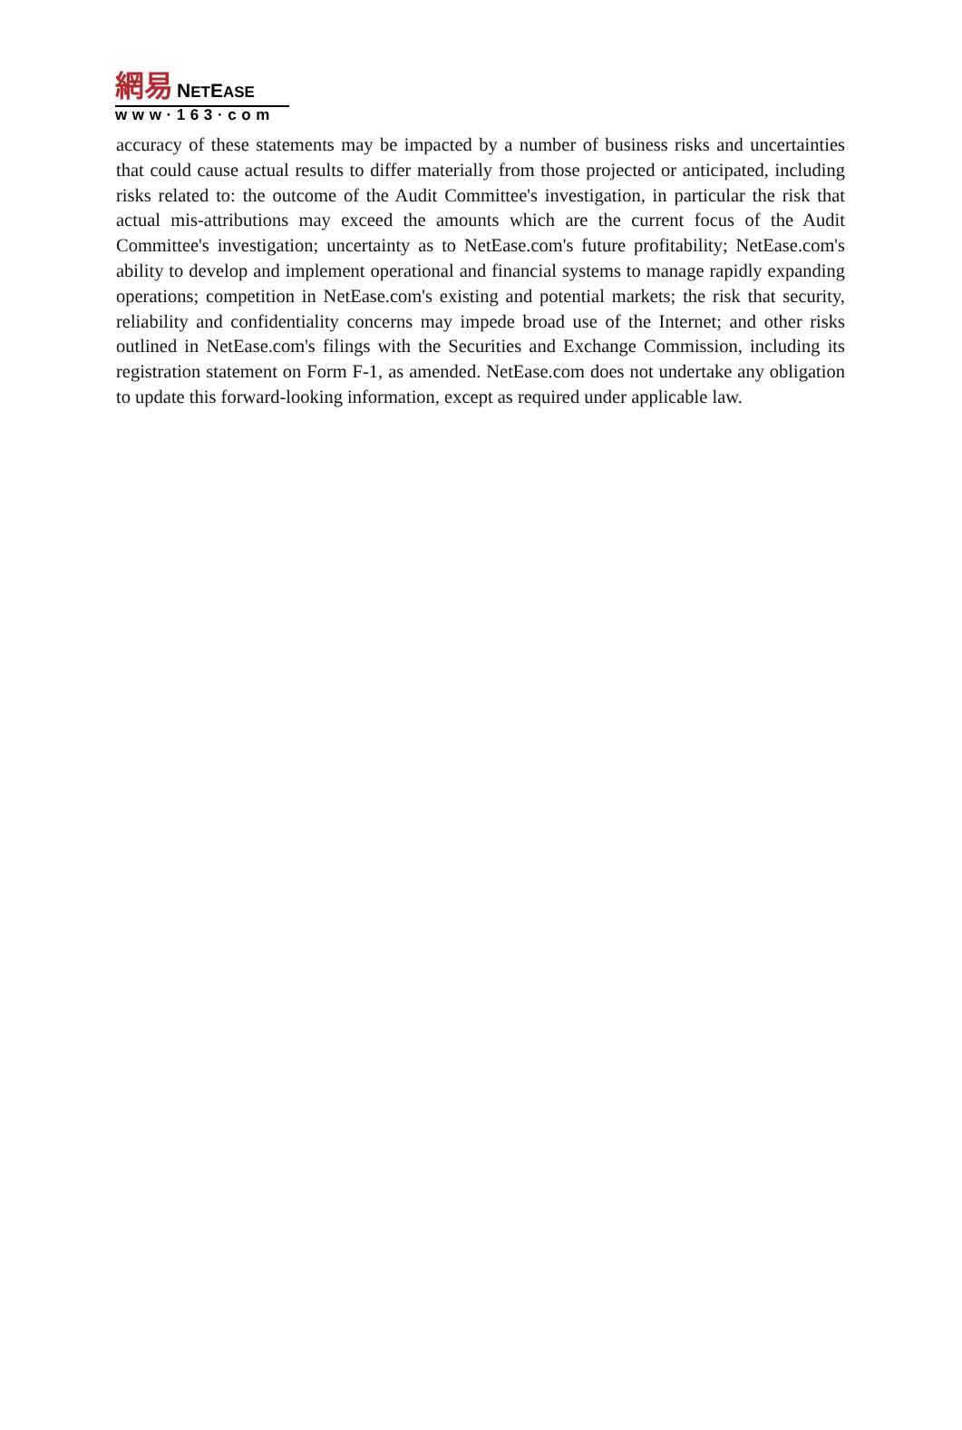網易 NETEASE
www·163·com
accuracy of these statements may be impacted by a number of business risks and uncertainties that could cause actual results to differ materially from those projected or anticipated, including risks related to: the outcome of the Audit Committee's investigation, in particular the risk that actual mis-attributions may exceed the amounts which are the current focus of the Audit Committee's investigation; uncertainty as to NetEase.com's future profitability; NetEase.com's ability to develop and implement operational and financial systems to manage rapidly expanding operations; competition in NetEase.com's existing and potential markets; the risk that security, reliability and confidentiality concerns may impede broad use of the Internet; and other risks outlined in NetEase.com's filings with the Securities and Exchange Commission, including its registration statement on Form F-1, as amended. NetEase.com does not undertake any obligation to update this forward-looking information, except as required under applicable law.